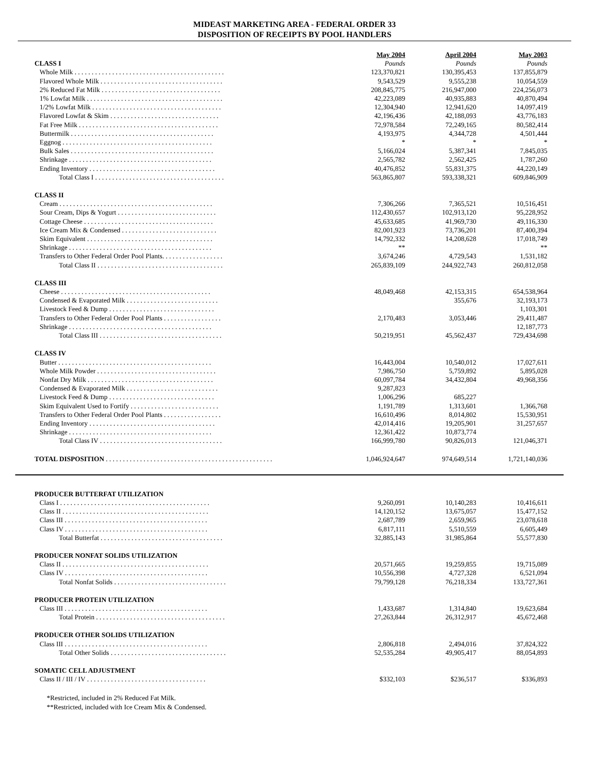MIDEAST MARKETING AREA - FEDERAL ORDER 33
DISPOSITION OF RECEIPTS BY POOL HANDLERS
| | May 2004 | April 2004 | May 2003 |
| --- | --- | --- | --- |
| CLASS I | Pounds | Pounds | Pounds |
| Whole Milk . . . . . . . . . . . . . . . . . . . . . . . . . . . . . . . . . . . . . . . . . . . . | 123,370,821 | 130,395,453 | 137,855,879 |
| Flavored Whole Milk . . . . . . . . . . . . . . . . . . . . . . . . . . . . . . . . . . . . | 9,543,529 | 9,555,238 | 10,054,559 |
| 2% Reduced Fat Milk . . . . . . . . . . . . . . . . . . . . . . . . . . . . . . . . . . . | 208,845,775 | 216,947,000 | 224,256,073 |
| 1% Lowfat Milk . . . . . . . . . . . . . . . . . . . . . . . . . . . . . . . . . . . . . . . . | 42,223,089 | 40,935,883 | 40,870,494 |
| 1/2% Lowfat Milk . . . . . . . . . . . . . . . . . . . . . . . . . . . . . . . . . . . . . . | 12,304,940 | 12,941,620 | 14,097,419 |
| Flavored Lowfat & Skim . . . . . . . . . . . . . . . . . . . . . . . . . . . . . . . . | 42,196,436 | 42,188,093 | 43,776,183 |
| Fat Free Milk . . . . . . . . . . . . . . . . . . . . . . . . . . . . . . . . . . . . . . . . . | 72,978,584 | 72,249,165 | 80,582,414 |
| Buttermilk . . . . . . . . . . . . . . . . . . . . . . . . . . . . . . . . . . . . . . . . . . | 4,193,975 | 4,344,728 | 4,501,444 |
| Eggnog . . . . . . . . . . . . . . . . . . . . . . . . . . . . . . . . . . . . . . . . . . . . | * | * | * |
| Bulk Sales . . . . . . . . . . . . . . . . . . . . . . . . . . . . . . . . . . . . . . . . . . | 5,166,024 | 5,387,341 | 7,845,035 |
| Shrinkage . . . . . . . . . . . . . . . . . . . . . . . . . . . . . . . . . . . . . . . . . . | 2,565,782 | 2,562,425 | 1,787,260 |
| Ending Inventory . . . . . . . . . . . . . . . . . . . . . . . . . . . . . . . . . . . . . | 40,476,852 | 55,831,375 | 44,220,149 |
| Total Class I . . . . . . . . . . . . . . . . . . . . . . . . . . . . . . . . . . . . . . | 563,865,807 | 593,338,321 | 609,846,909 |
| CLASS II | | | |
| Cream . . . . . . . . . . . . . . . . . . . . . . . . . . . . . . . . . . . . . . . . . . . . . | 7,306,266 | 7,365,521 | 10,516,451 |
| Sour Cream, Dips & Yogurt . . . . . . . . . . . . . . . . . . . . . . . . . . . . . | 112,430,657 | 102,913,120 | 95,228,952 |
| Cottage Cheese . . . . . . . . . . . . . . . . . . . . . . . . . . . . . . . . . . . . . . | 45,633,685 | 41,969,730 | 49,116,330 |
| Ice Cream Mix & Condensed . . . . . . . . . . . . . . . . . . . . . . . . . . . . | 82,001,923 | 73,736,201 | 87,400,394 |
| Skim Equivalent . . . . . . . . . . . . . . . . . . . . . . . . . . . . . . . . . . . . . | 14,792,332 | 14,208,628 | 17,018,749 |
| Shrinkage . . . . . . . . . . . . . . . . . . . . . . . . . . . . . . . . . . . . . . . . . . | ** | | ** |
| Transfers to Other Federal Order Pool Plants. . . . . . . . . . . . . . . . . . | 3,674,246 | 4,729,543 | 1,531,182 |
| Total Class II . . . . . . . . . . . . . . . . . . . . . . . . . . . . . . . . . . . . . | 265,839,109 | 244,922,743 | 260,812,058 |
| CLASS III | | | |
| Cheese . . . . . . . . . . . . . . . . . . . . . . . . . . . . . . . . . . . . . . . . . . . . | 48,049,468 | 42,153,315 | 654,538,964 |
| Condensed & Evaporated Milk . . . . . . . . . . . . . . . . . . . . . . . . . . . | | 355,676 | 32,193,173 |
| Livestock Feed & Dump . . . . . . . . . . . . . . . . . . . . . . . . . . . . . . . | | | 1,103,301 |
| Transfers to Other Federal Order Pool Plants . . . . . . . . . . . . . . . . . | 2,170,483 | 3,053,446 | 29,411,487 |
| Shrinkage . . . . . . . . . . . . . . . . . . . . . . . . . . . . . . . . . . . . . . . . . . | | | 12,187,773 |
| Total Class III . . . . . . . . . . . . . . . . . . . . . . . . . . . . . . . . . . . . | 50,219,951 | 45,562,437 | 729,434,698 |
| CLASS IV | | | |
| Butter . . . . . . . . . . . . . . . . . . . . . . . . . . . . . . . . . . . . . . . . . . . . . | 16,443,004 | 10,540,012 | 17,027,611 |
| Whole Milk Powder . . . . . . . . . . . . . . . . . . . . . . . . . . . . . . . . . . . | 7,986,750 | 5,759,892 | 5,895,028 |
| Nonfat Dry Milk . . . . . . . . . . . . . . . . . . . . . . . . . . . . . . . . . . . . . | 60,097,784 | 34,432,804 | 49,968,356 |
| Condensed & Evaporated Milk . . . . . . . . . . . . . . . . . . . . . . . . . . . | 9,287,823 | | |
| Livestock Feed & Dump . . . . . . . . . . . . . . . . . . . . . . . . . . . . . . . | 1,006,296 | 685,227 | |
| Skim Equivalent Used to Fortify . . . . . . . . . . . . . . . . . . . . . . . . . . | 1,191,789 | 1,313,601 | 1,366,768 |
| Transfers to Other Federal Order Pool Plants . . . . . . . . . . . . . . . . . | 16,610,496 | 8,014,802 | 15,530,951 |
| Ending Inventory . . . . . . . . . . . . . . . . . . . . . . . . . . . . . . . . . . . . . | 42,014,416 | 19,205,901 | 31,257,657 |
| Shrinkage . . . . . . . . . . . . . . . . . . . . . . . . . . . . . . . . . . . . . . . . . . | 12,361,422 | 10,873,774 | |
| Total Class IV . . . . . . . . . . . . . . . . . . . . . . . . . . . . . . . . . . . . | 166,999,780 | 90,826,013 | 121,046,371 |
| TOTAL DISPOSITION . . . . . . . . . . . . . . . . . . . . . . . . . . . . . . . . . . . . . . . . . . . . . . . . . | 1,046,924,647 | 974,649,514 | 1,721,140,036 |
| PRODUCER BUTTERFAT UTILIZATION | | | |
| Class I . . . . . . . . . . . . . . . . . . . . . . . . . . . . . . . . . . . . . . . . . . . . | 9,260,091 | 10,140,283 | 10,416,611 |
| Class II . . . . . . . . . . . . . . . . . . . . . . . . . . . . . . . . . . . . . . . . . . . | 14,120,152 | 13,675,057 | 15,477,152 |
| Class III . . . . . . . . . . . . . . . . . . . . . . . . . . . . . . . . . . . . . . . . . . | 2,687,789 | 2,659,965 | 23,078,618 |
| Class IV . . . . . . . . . . . . . . . . . . . . . . . . . . . . . . . . . . . . . . . . . . | 6,817,111 | 5,510,559 | 6,605,449 |
| Total Butterfat . . . . . . . . . . . . . . . . . . . . . . . . . . . . . . . . . . . . | 32,885,143 | 31,985,864 | 55,577,830 |
| PRODUCER NONFAT SOLIDS UTILIZATION | | | |
| Class II . . . . . . . . . . . . . . . . . . . . . . . . . . . . . . . . . . . . . . . . . . . | 20,571,665 | 19,259,855 | 19,715,089 |
| Class IV . . . . . . . . . . . . . . . . . . . . . . . . . . . . . . . . . . . . . . . . . . | 10,556,398 | 4,727,328 | 6,521,094 |
| Total Nonfat Solids . . . . . . . . . . . . . . . . . . . . . . . . . . . . . . . . . | 79,799,128 | 76,218,334 | 133,727,361 |
| PRODUCER PROTEIN UTILIZATION | | | |
| Class III . . . . . . . . . . . . . . . . . . . . . . . . . . . . . . . . . . . . . . . . . . | 1,433,687 | 1,314,840 | 19,623,684 |
| Total Protein . . . . . . . . . . . . . . . . . . . . . . . . . . . . . . . . . . . . . . | 27,263,844 | 26,312,917 | 45,672,468 |
| PRODUCER OTHER SOLIDS UTILIZATION | | | |
| Class III . . . . . . . . . . . . . . . . . . . . . . . . . . . . . . . . . . . . . . . . . . | 2,806,818 | 2,494,016 | 37,824,322 |
| Total Other Solids . . . . . . . . . . . . . . . . . . . . . . . . . . . . . . . . . . | 52,535,284 | 49,905,417 | 88,054,893 |
| SOMATIC CELL ADJUSTMENT | | | |
| Class II / III / IV . . . . . . . . . . . . . . . . . . . . . . . . . . . . . . . . . . . | $332,103 | $236,517 | $336,893 |
*Restricted, included in 2% Reduced Fat Milk.
**Restricted, included with Ice Cream Mix & Condensed.